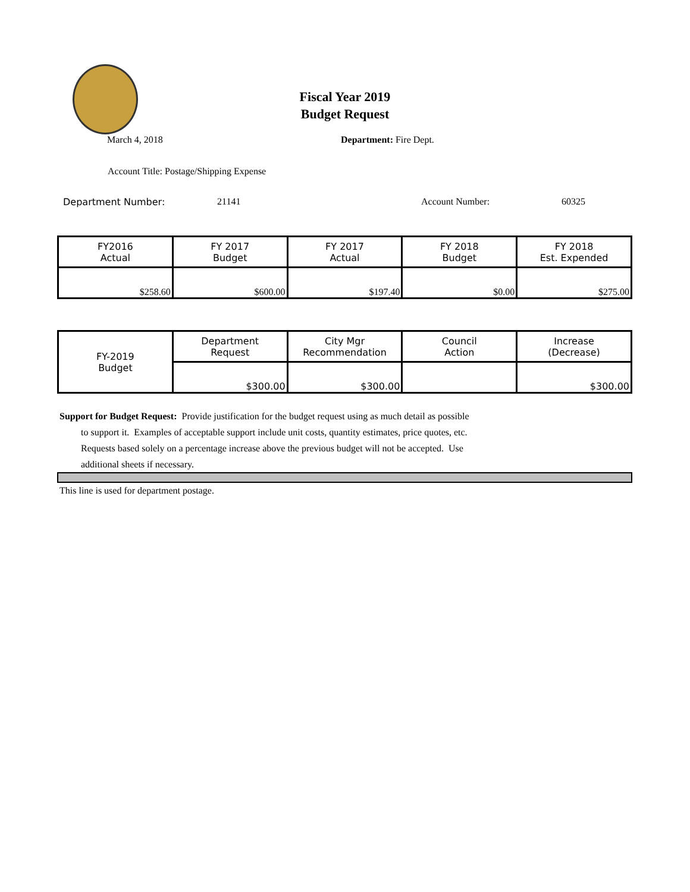Fiscal Year 2019
Budget Request
March 4, 2018 Department: Fire Dept.
Account Title: Postage/Shipping Expense
Department Number: 21141 Account Number: 60325
| FY2016 Actual | FY 2017 Budget | FY 2017 Actual | FY 2018 Budget | FY 2018 Est. Expended |
| $258.60 | $600.00 | $197.40 | $0.00 | $275.00 |
| FY-2019 Budget | Department Request | City Mgr Recommendation | Council Action | Increase (Decrease) |
| | $300.00 | $300.00 | | $300.00 |
Support for Budget Request: Provide justification for the budget request using as much detail as possible
to support it. Examples of acceptable support include unit costs, quantity estimates, price quotes, etc.
Requests based solely on a percentage increase above the previous budget will not be accepted. Use
additional sheets if necessary.
This line is used for department postage.